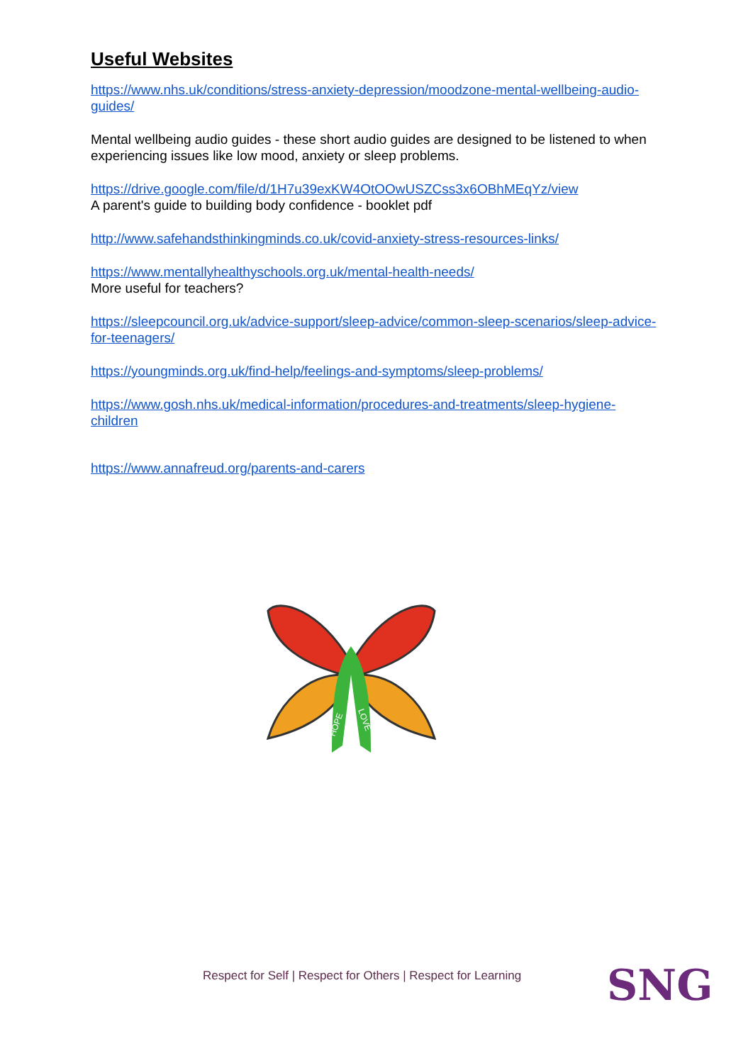Useful Websites
https://www.nhs.uk/conditions/stress-anxiety-depression/moodzone-mental-wellbeing-audio-guides/
Mental wellbeing audio guides - these short audio guides are designed to be listened to when experiencing issues like low mood, anxiety or sleep problems.
https://drive.google.com/file/d/1H7u39exKW4OtOOwUSZCss3x6OBhMEqYz/view
A parent's guide to building body confidence - booklet pdf
http://www.safehandsthinkingminds.co.uk/covid-anxiety-stress-resources-links/
https://www.mentallyhealthyschools.org.uk/mental-health-needs/
More useful for teachers?
https://sleepcouncil.org.uk/advice-support/sleep-advice/common-sleep-scenarios/sleep-advice-for-teenagers/
https://youngminds.org.uk/find-help/feelings-and-symptoms/sleep-problems/
https://www.gosh.nhs.uk/medical-information/procedures-and-treatments/sleep-hygiene-children
https://www.annafreud.org/parents-and-carers
HOPE
LOVE
Respect for Self | Respect for Others | Respect for Learning
SNG